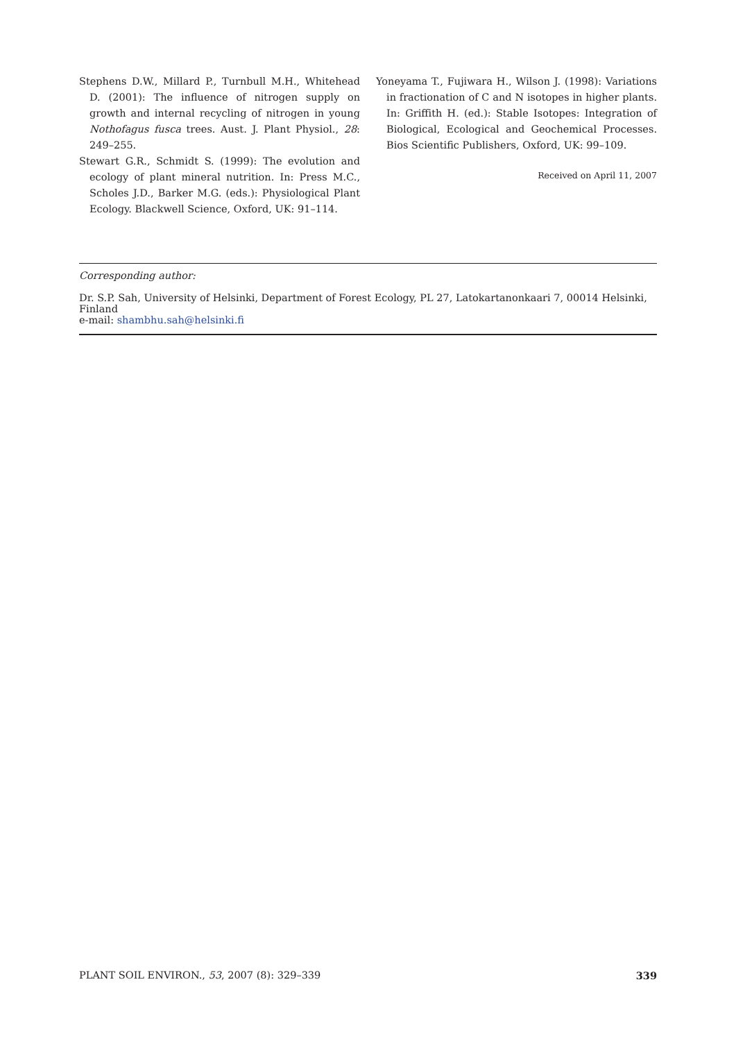Stephens D.W., Millard P., Turnbull M.H., Whitehead D. (2001): The influence of nitrogen supply on growth and internal recycling of nitrogen in young Nothofagus fusca trees. Aust. J. Plant Physiol., 28: 249–255.
Stewart G.R., Schmidt S. (1999): The evolution and ecology of plant mineral nutrition. In: Press M.C., Scholes J.D., Barker M.G. (eds.): Physiological Plant Ecology. Blackwell Science, Oxford, UK: 91–114.
Yoneyama T., Fujiwara H., Wilson J. (1998): Variations in fractionation of C and N isotopes in higher plants. In: Griffith H. (ed.): Stable Isotopes: Integration of Biological, Ecological and Geochemical Processes. Bios Scientific Publishers, Oxford, UK: 99–109.
Received on April 11, 2007
Corresponding author:
Dr. S.P. Sah, University of Helsinki, Department of Forest Ecology, PL 27, Latokartanonkaari 7, 00014 Helsinki, Finland
e-mail: shambhu.sah@helsinki.fi
PLANT SOIL ENVIRON., 53, 2007 (8): 329–339 339